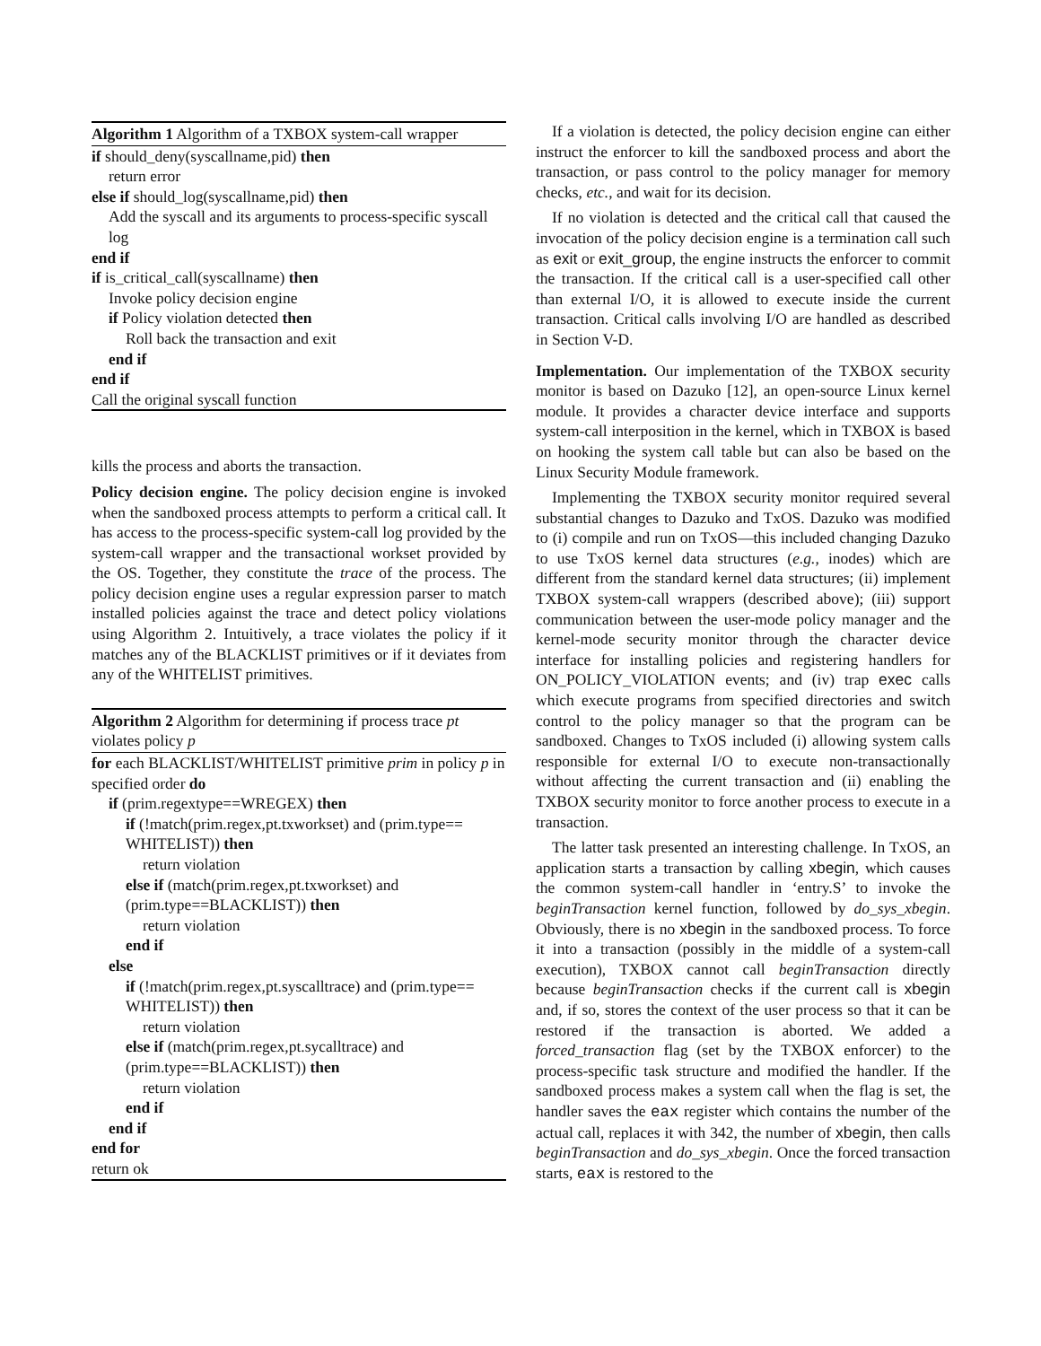Algorithm 1 Algorithm of a TXBOX system-call wrapper
if should_deny(syscallname,pid) then
return error
else if should_log(syscallname,pid) then
Add the syscall and its arguments to process-specific syscall log
end if
if is_critical_call(syscallname) then
Invoke policy decision engine
if Policy violation detected then
Roll back the transaction and exit
end if
end if
Call the original syscall function
kills the process and aborts the transaction.
Policy decision engine. The policy decision engine is invoked when the sandboxed process attempts to perform a critical call. It has access to the process-specific system-call log provided by the system-call wrapper and the transactional workset provided by the OS. Together, they constitute the trace of the process. The policy decision engine uses a regular expression parser to match installed policies against the trace and detect policy violations using Algorithm 2. Intuitively, a trace violates the policy if it matches any of the BLACKLIST primitives or if it deviates from any of the WHITELIST primitives.
Algorithm 2 Algorithm for determining if process trace pt violates policy p
for each BLACKLIST/WHITELIST primitive prim in policy p in specified order do
if (prim.regextype==WREGEX) then
if (!match(prim.regex,pt.txworkset) and (prim.type== WHITELIST)) then
return violation
else if (match(prim.regex,pt.txworkset) and (prim.type==BLACKLIST)) then
return violation
end if
else
if (!match(prim.regex,pt.syscalltrace) and (prim.type== WHITELIST)) then
return violation
else if (match(prim.regex,pt.sycalltrace) and (prim.type==BLACKLIST)) then
return violation
end if
end if
end for
return ok
If a violation is detected, the policy decision engine can either instruct the enforcer to kill the sandboxed process and abort the transaction, or pass control to the policy manager for memory checks, etc., and wait for its decision.
If no violation is detected and the critical call that caused the invocation of the policy decision engine is a termination call such as exit or exit_group, the engine instructs the enforcer to commit the transaction. If the critical call is a user-specified call other than external I/O, it is allowed to execute inside the current transaction. Critical calls involving I/O are handled as described in Section V-D.
Implementation. Our implementation of the TXBOX security monitor is based on Dazuko [12], an open-source Linux kernel module. It provides a character device interface and supports system-call interposition in the kernel, which in TXBOX is based on hooking the system call table but can also be based on the Linux Security Module framework.
Implementing the TXBOX security monitor required several substantial changes to Dazuko and TxOS. Dazuko was modified to (i) compile and run on TxOS—this included changing Dazuko to use TxOS kernel data structures (e.g., inodes) which are different from the standard kernel data structures; (ii) implement TXBOX system-call wrappers (described above); (iii) support communication between the user-mode policy manager and the kernel-mode security monitor through the character device interface for installing policies and registering handlers for ON_POLICY_VIOLATION events; and (iv) trap exec calls which execute programs from specified directories and switch control to the policy manager so that the program can be sandboxed. Changes to TxOS included (i) allowing system calls responsible for external I/O to execute non-transactionally without affecting the current transaction and (ii) enabling the TXBOX security monitor to force another process to execute in a transaction.
The latter task presented an interesting challenge. In TxOS, an application starts a transaction by calling xbegin, which causes the common system-call handler in ‘entry.S’ to invoke the beginTransaction kernel function, followed by do_sys_xbegin. Obviously, there is no xbegin in the sandboxed process. To force it into a transaction (possibly in the middle of a system-call execution), TXBOX cannot call beginTransaction directly because beginTransaction checks if the current call is xbegin and, if so, stores the context of the user process so that it can be restored if the transaction is aborted. We added a forced_transaction flag (set by the TXBOX enforcer) to the process-specific task structure and modified the handler. If the sandboxed process makes a system call when the flag is set, the handler saves the eax register which contains the number of the actual call, replaces it with 342, the number of xbegin, then calls beginTransaction and do_sys_xbegin. Once the forced transaction starts, eax is restored to the